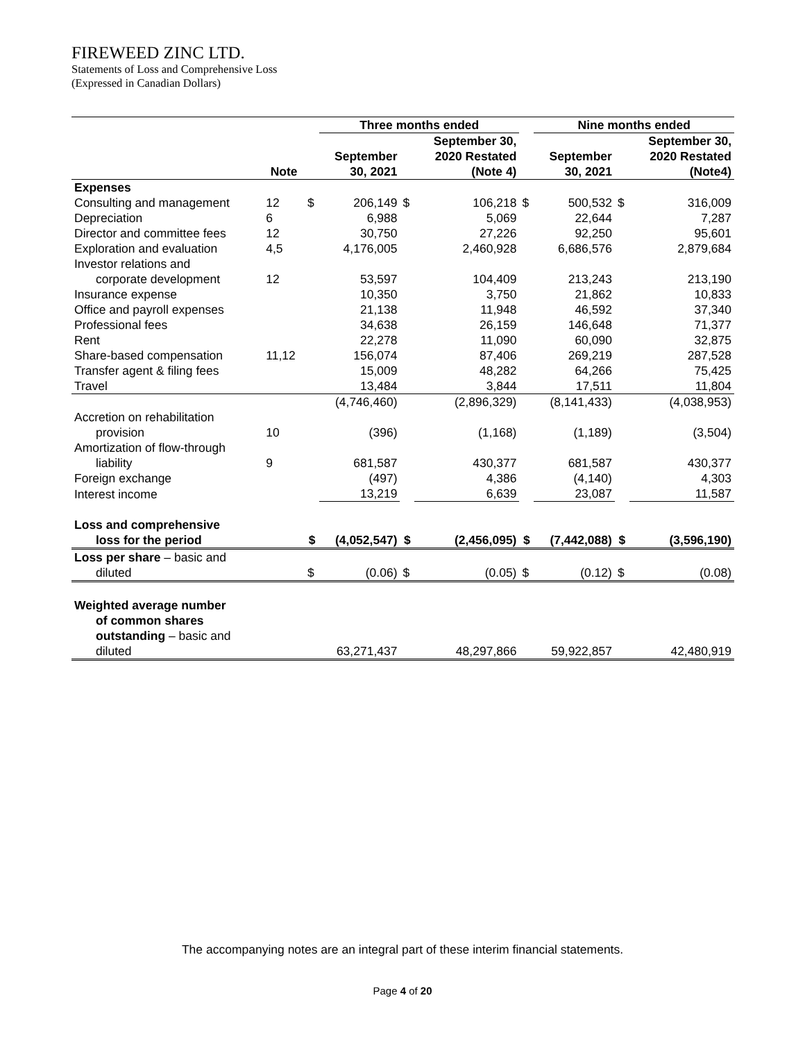FIREWEED ZINC LTD.
Statements of Loss and Comprehensive Loss
(Expressed in Canadian Dollars)
| | | | Three months ended | | | | Nine months ended | | |
| --- | --- | --- | --- | --- | --- | --- | --- | --- | --- |
| | Note | | September 30, 2021 | | September 30, 2020 Restated (Note 4) | | September 30, 2021 | | September 30, 2020 Restated (Note4) |
| Expenses | | | | | | | | | |
| Consulting and management | 12 | $ | 206,149 | $ | 106,218 | $ | 500,532 | $ | 316,009 |
| Depreciation | 6 | | 6,988 | | 5,069 | | 22,644 | | 7,287 |
| Director and committee fees | 12 | | 30,750 | | 27,226 | | 92,250 | | 95,601 |
| Exploration and evaluation | 4,5 | | 4,176,005 | | 2,460,928 | | 6,686,576 | | 2,879,684 |
| Investor relations and corporate development | 12 | | 53,597 | | 104,409 | | 213,243 | | 213,190 |
| Insurance expense | | | 10,350 | | 3,750 | | 21,862 | | 10,833 |
| Office and payroll expenses | | | 21,138 | | 11,948 | | 46,592 | | 37,340 |
| Professional fees | | | 34,638 | | 26,159 | | 146,648 | | 71,377 |
| Rent | | | 22,278 | | 11,090 | | 60,090 | | 32,875 |
| Share-based compensation | 11,12 | | 156,074 | | 87,406 | | 269,219 | | 287,528 |
| Transfer agent & filing fees | | | 15,009 | | 48,282 | | 64,266 | | 75,425 |
| Travel | | | 13,484 | | 3,844 | | 17,511 | | 11,804 |
| | | | (4,746,460) | | (2,896,329) | | (8,141,433) | | (4,038,953) |
| Accretion on rehabilitation provision | 10 | | (396) | | (1,168) | | (1,189) | | (3,504) |
| Amortization of flow-through liability | 9 | | 681,587 | | 430,377 | | 681,587 | | 430,377 |
| Foreign exchange | | | (497) | | 4,386 | | (4,140) | | 4,303 |
| Interest income | | | 13,219 | | 6,639 | | 23,087 | | 11,587 |
| Loss and comprehensive loss for the period | | $ | (4,052,547) | $ | (2,456,095) | $ | (7,442,088) | $ | (3,596,190) |
| Loss per share – basic and diluted | | $ | (0.06) | $ | (0.05) | $ | (0.12) | $ | (0.08) |
| Weighted average number of common shares outstanding – basic and diluted | | | 63,271,437 | | 48,297,866 | | 59,922,857 | | 42,480,919 |
The accompanying notes are an integral part of these interim financial statements.
Page 4 of 20